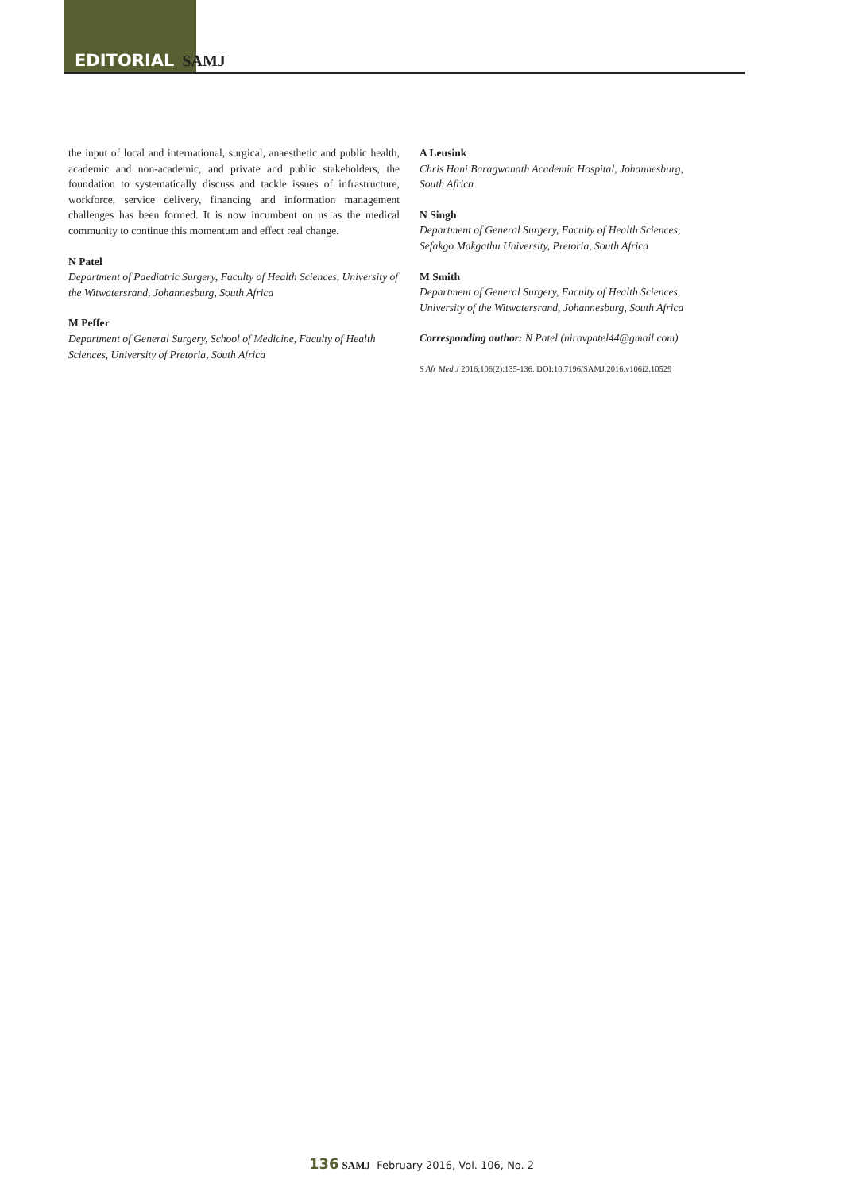EDITORIAL SAMJ
the input of local and international, surgical, anaesthetic and public health, academic and non-academic, and private and public stakeholders, the foundation to systematically discuss and tackle issues of infrastructure, workforce, service delivery, financing and information management challenges has been formed. It is now incumbent on us as the medical community to continue this momentum and effect real change.
N Patel
Department of Paediatric Surgery, Faculty of Health Sciences, University of the Witwatersrand, Johannesburg, South Africa
M Peffer
Department of General Surgery, School of Medicine, Faculty of Health Sciences, University of Pretoria, South Africa
A Leusink
Chris Hani Baragwanath Academic Hospital, Johannesburg, South Africa
N Singh
Department of General Surgery, Faculty of Health Sciences, Sefakgo Makgathu University, Pretoria, South Africa
M Smith
Department of General Surgery, Faculty of Health Sciences, University of the Witwatersrand, Johannesburg, South Africa
Corresponding author: N Patel (niravpatel44@gmail.com)
S Afr Med J 2016;106(2):135-136. DOI:10.7196/SAMJ.2016.v106i2.10529
136 SAMJ February 2016, Vol. 106, No. 2